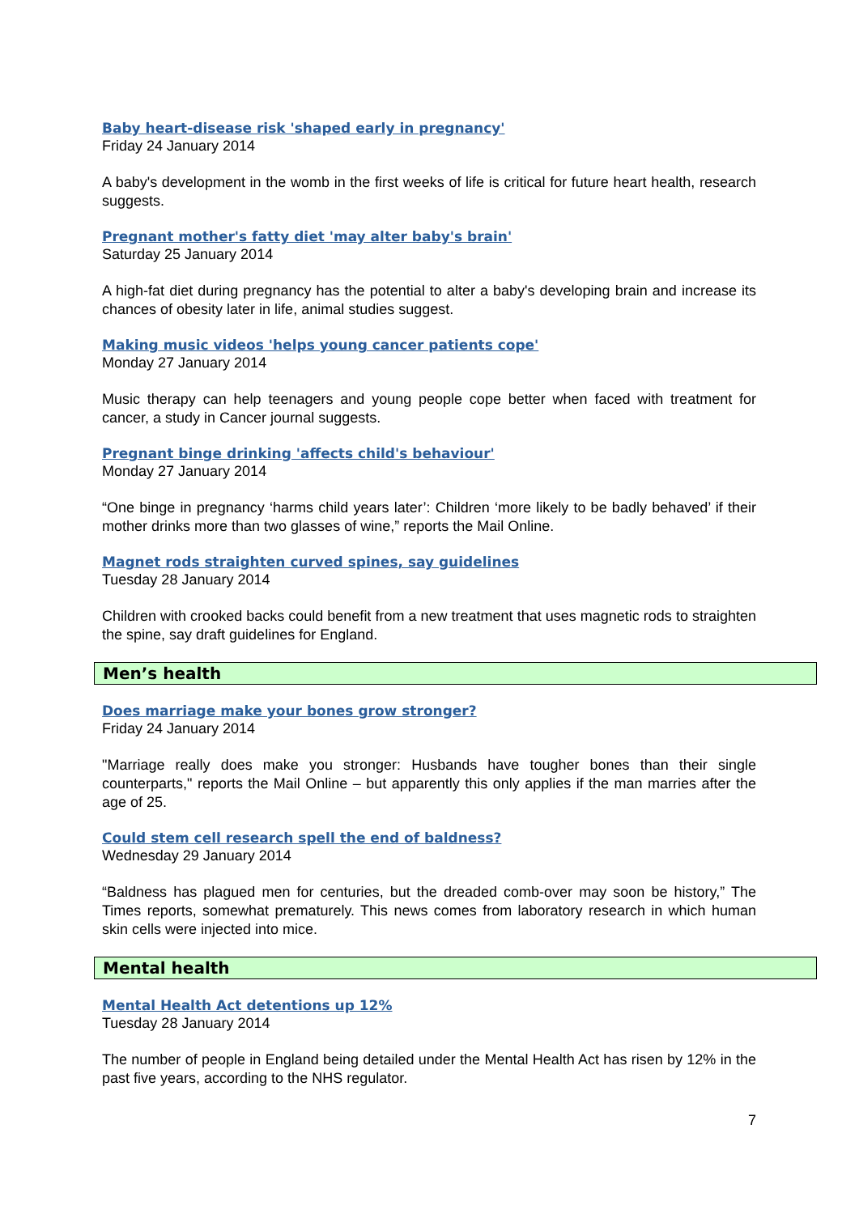Baby heart-disease risk 'shaped early in pregnancy'
Friday 24 January 2014
A baby's development in the womb in the first weeks of life is critical for future heart health, research suggests.
Pregnant mother's fatty diet 'may alter baby's brain'
Saturday 25 January 2014
A high-fat diet during pregnancy has the potential to alter a baby's developing brain and increase its chances of obesity later in life, animal studies suggest.
Making music videos 'helps young cancer patients cope'
Monday 27 January 2014
Music therapy can help teenagers and young people cope better when faced with treatment for cancer, a study in Cancer journal suggests.
Pregnant binge drinking 'affects child's behaviour'
Monday 27 January 2014
“One binge in pregnancy ‘harms child years later’: Children ‘more likely to be badly behaved’ if their mother drinks more than two glasses of wine,” reports the Mail Online.
Magnet rods straighten curved spines, say guidelines
Tuesday 28 January 2014
Children with crooked backs could benefit from a new treatment that uses magnetic rods to straighten the spine, say draft guidelines for England.
Men’s health
Does marriage make your bones grow stronger?
Friday 24 January 2014
"Marriage really does make you stronger: Husbands have tougher bones than their single counterparts," reports the Mail Online – but apparently this only applies if the man marries after the age of 25.
Could stem cell research spell the end of baldness?
Wednesday 29 January 2014
“Baldness has plagued men for centuries, but the dreaded comb-over may soon be history,” The Times reports, somewhat prematurely. This news comes from laboratory research in which human skin cells were injected into mice.
Mental health
Mental Health Act detentions up 12%
Tuesday 28 January 2014
The number of people in England being detailed under the Mental Health Act has risen by 12% in the past five years, according to the NHS regulator.
7